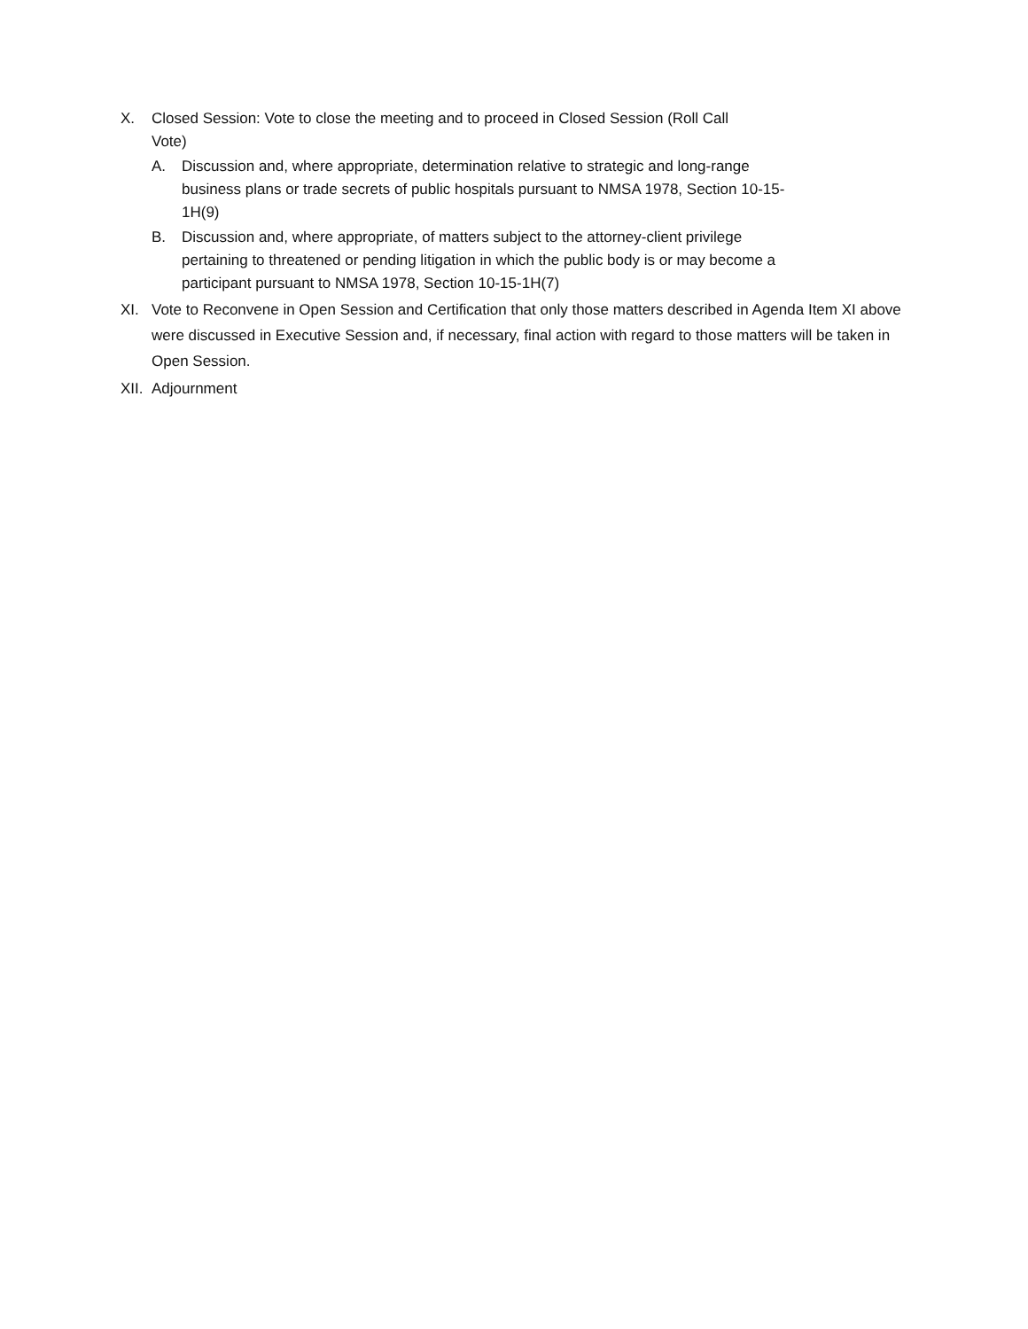X. Closed Session: Vote to close the meeting and to proceed in Closed Session (Roll Call Vote)
A. Discussion and, where appropriate, determination relative to strategic and long-range business plans or trade secrets of public hospitals pursuant to NMSA 1978, Section 10-15-1H(9)
B. Discussion and, where appropriate, of matters subject to the attorney-client privilege pertaining to threatened or pending litigation in which the public body is or may become a participant pursuant to NMSA 1978, Section 10-15-1H(7)
XI. Vote to Reconvene in Open Session and Certification that only those matters described in Agenda Item XI above were discussed in Executive Session and, if necessary, final action with regard to those matters will be taken in Open Session.
XII. Adjournment